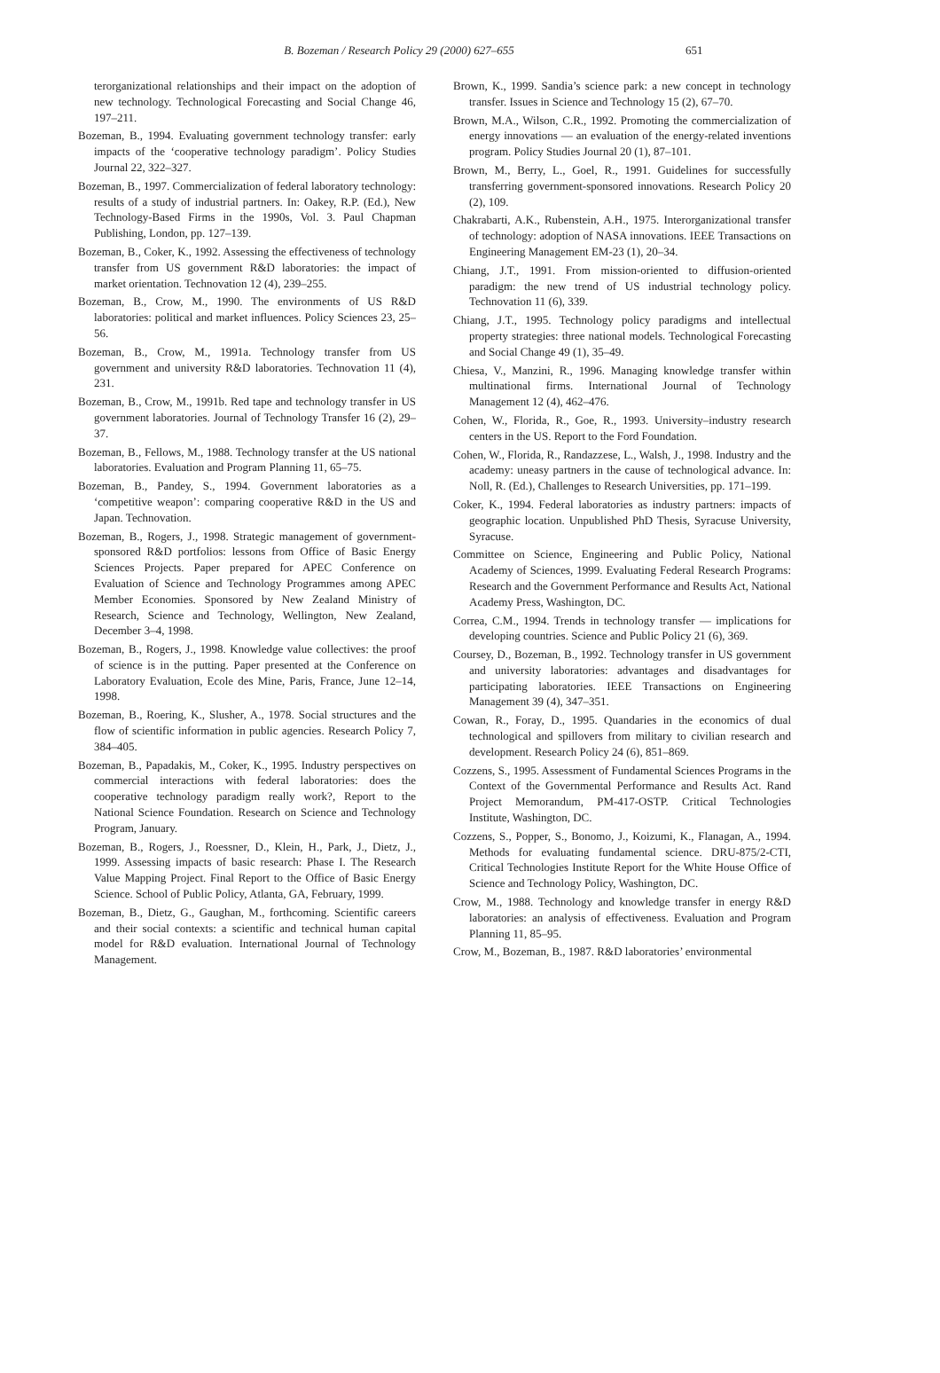B. Bozeman / Research Policy 29 (2000) 627–655 651
terorganizational relationships and their impact on the adoption of new technology. Technological Forecasting and Social Change 46, 197–211.
Bozeman, B., 1994. Evaluating government technology transfer: early impacts of the ‘cooperative technology paradigm’. Policy Studies Journal 22, 322–327.
Bozeman, B., 1997. Commercialization of federal laboratory technology: results of a study of industrial partners. In: Oakey, R.P. (Ed.), New Technology-Based Firms in the 1990s, Vol. 3. Paul Chapman Publishing, London, pp. 127–139.
Bozeman, B., Coker, K., 1992. Assessing the effectiveness of technology transfer from US government R&D laboratories: the impact of market orientation. Technovation 12 (4), 239–255.
Bozeman, B., Crow, M., 1990. The environments of US R&D laboratories: political and market influences. Policy Sciences 23, 25–56.
Bozeman, B., Crow, M., 1991a. Technology transfer from US government and university R&D laboratories. Technovation 11 (4), 231.
Bozeman, B., Crow, M., 1991b. Red tape and technology transfer in US government laboratories. Journal of Technology Transfer 16 (2), 29–37.
Bozeman, B., Fellows, M., 1988. Technology transfer at the US national laboratories. Evaluation and Program Planning 11, 65–75.
Bozeman, B., Pandey, S., 1994. Government laboratories as a ‘competitive weapon’: comparing cooperative R&D in the US and Japan. Technovation.
Bozeman, B., Rogers, J., 1998. Strategic management of government-sponsored R&D portfolios: lessons from Office of Basic Energy Sciences Projects. Paper prepared for APEC Conference on Evaluation of Science and Technology Programmes among APEC Member Economies. Sponsored by New Zealand Ministry of Research, Science and Technology, Wellington, New Zealand, December 3–4, 1998.
Bozeman, B., Rogers, J., 1998. Knowledge value collectives: the proof of science is in the putting. Paper presented at the Conference on Laboratory Evaluation, Ecole des Mine, Paris, France, June 12–14, 1998.
Bozeman, B., Roering, K., Slusher, A., 1978. Social structures and the flow of scientific information in public agencies. Research Policy 7, 384–405.
Bozeman, B., Papadakis, M., Coker, K., 1995. Industry perspectives on commercial interactions with federal laboratories: does the cooperative technology paradigm really work?, Report to the National Science Foundation. Research on Science and Technology Program, January.
Bozeman, B., Rogers, J., Roessner, D., Klein, H., Park, J., Dietz, J., 1999. Assessing impacts of basic research: Phase I. The Research Value Mapping Project. Final Report to the Office of Basic Energy Science. School of Public Policy, Atlanta, GA, February, 1999.
Bozeman, B., Dietz, G., Gaughan, M., forthcoming. Scientific careers and their social contexts: a scientific and technical human capital model for R&D evaluation. International Journal of Technology Management.
Brown, K., 1999. Sandia’s science park: a new concept in technology transfer. Issues in Science and Technology 15 (2), 67–70.
Brown, M.A., Wilson, C.R., 1992. Promoting the commercialization of energy innovations — an evaluation of the energy-related inventions program. Policy Studies Journal 20 (1), 87–101.
Brown, M., Berry, L., Goel, R., 1991. Guidelines for successfully transferring government-sponsored innovations. Research Policy 20 (2), 109.
Chakrabarti, A.K., Rubenstein, A.H., 1975. Interorganizational transfer of technology: adoption of NASA innovations. IEEE Transactions on Engineering Management EM-23 (1), 20–34.
Chiang, J.T., 1991. From mission-oriented to diffusion-oriented paradigm: the new trend of US industrial technology policy. Technovation 11 (6), 339.
Chiang, J.T., 1995. Technology policy paradigms and intellectual property strategies: three national models. Technological Forecasting and Social Change 49 (1), 35–49.
Chiesa, V., Manzini, R., 1996. Managing knowledge transfer within multinational firms. International Journal of Technology Management 12 (4), 462–476.
Cohen, W., Florida, R., Goe, R., 1993. University–industry research centers in the US. Report to the Ford Foundation.
Cohen, W., Florida, R., Randazzese, L., Walsh, J., 1998. Industry and the academy: uneasy partners in the cause of technological advance. In: Noll, R. (Ed.), Challenges to Research Universities, pp. 171–199.
Coker, K., 1994. Federal laboratories as industry partners: impacts of geographic location. Unpublished PhD Thesis, Syracuse University, Syracuse.
Committee on Science, Engineering and Public Policy, National Academy of Sciences, 1999. Evaluating Federal Research Programs: Research and the Government Performance and Results Act, National Academy Press, Washington, DC.
Correa, C.M., 1994. Trends in technology transfer — implications for developing countries. Science and Public Policy 21 (6), 369.
Coursey, D., Bozeman, B., 1992. Technology transfer in US government and university laboratories: advantages and disadvantages for participating laboratories. IEEE Transactions on Engineering Management 39 (4), 347–351.
Cowan, R., Foray, D., 1995. Quandaries in the economics of dual technological and spillovers from military to civilian research and development. Research Policy 24 (6), 851–869.
Cozzens, S., 1995. Assessment of Fundamental Sciences Programs in the Context of the Governmental Performance and Results Act. Rand Project Memorandum, PM-417-OSTP. Critical Technologies Institute, Washington, DC.
Cozzens, S., Popper, S., Bonomo, J., Koizumi, K., Flanagan, A., 1994. Methods for evaluating fundamental science. DRU-875/2-CTI, Critical Technologies Institute Report for the White House Office of Science and Technology Policy, Washington, DC.
Crow, M., 1988. Technology and knowledge transfer in energy R&D laboratories: an analysis of effectiveness. Evaluation and Program Planning 11, 85–95.
Crow, M., Bozeman, B., 1987. R&D laboratories’ environmental